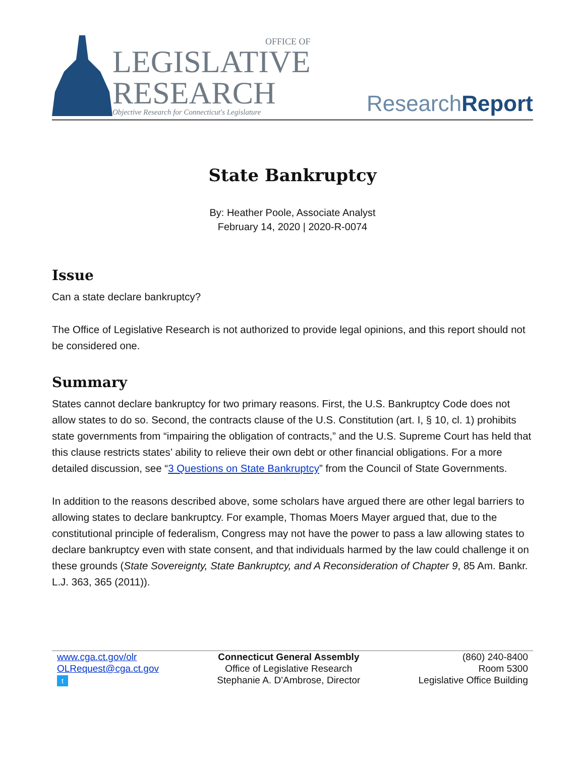OFFICE OF
LEGISLATIVE
RESEARCH
Objective Research for Connecticut's Legislature
ResearchReport
State Bankruptcy
By: Heather Poole, Associate Analyst
February 14, 2020 | 2020-R-0074
Issue
Can a state declare bankruptcy?
The Office of Legislative Research is not authorized to provide legal opinions, and this report should not be considered one.
Summary
States cannot declare bankruptcy for two primary reasons. First, the U.S. Bankruptcy Code does not allow states to do so. Second, the contracts clause of the U.S. Constitution (art. I, § 10, cl. 1) prohibits state governments from “impairing the obligation of contracts,” and the U.S. Supreme Court has held that this clause restricts states’ ability to relieve their own debt or other financial obligations. For a more detailed discussion, see “3 Questions on State Bankruptcy” from the Council of State Governments.
In addition to the reasons described above, some scholars have argued there are other legal barriers to allowing states to declare bankruptcy. For example, Thomas Moers Mayer argued that, due to the constitutional principle of federalism, Congress may not have the power to pass a law allowing states to declare bankruptcy even with state consent, and that individuals harmed by the law could challenge it on these grounds (State Sovereignty, State Bankruptcy, and A Reconsideration of Chapter 9, 85 Am. Bankr. L.J. 363, 365 (2011)).
www.cga.ct.gov/olr
OLRequest@cga.ct.gov
t
Connecticut General Assembly
Office of Legislative Research
Stephanie A. D’Ambrose, Director
(860) 240-8400
Room 5300
Legislative Office Building